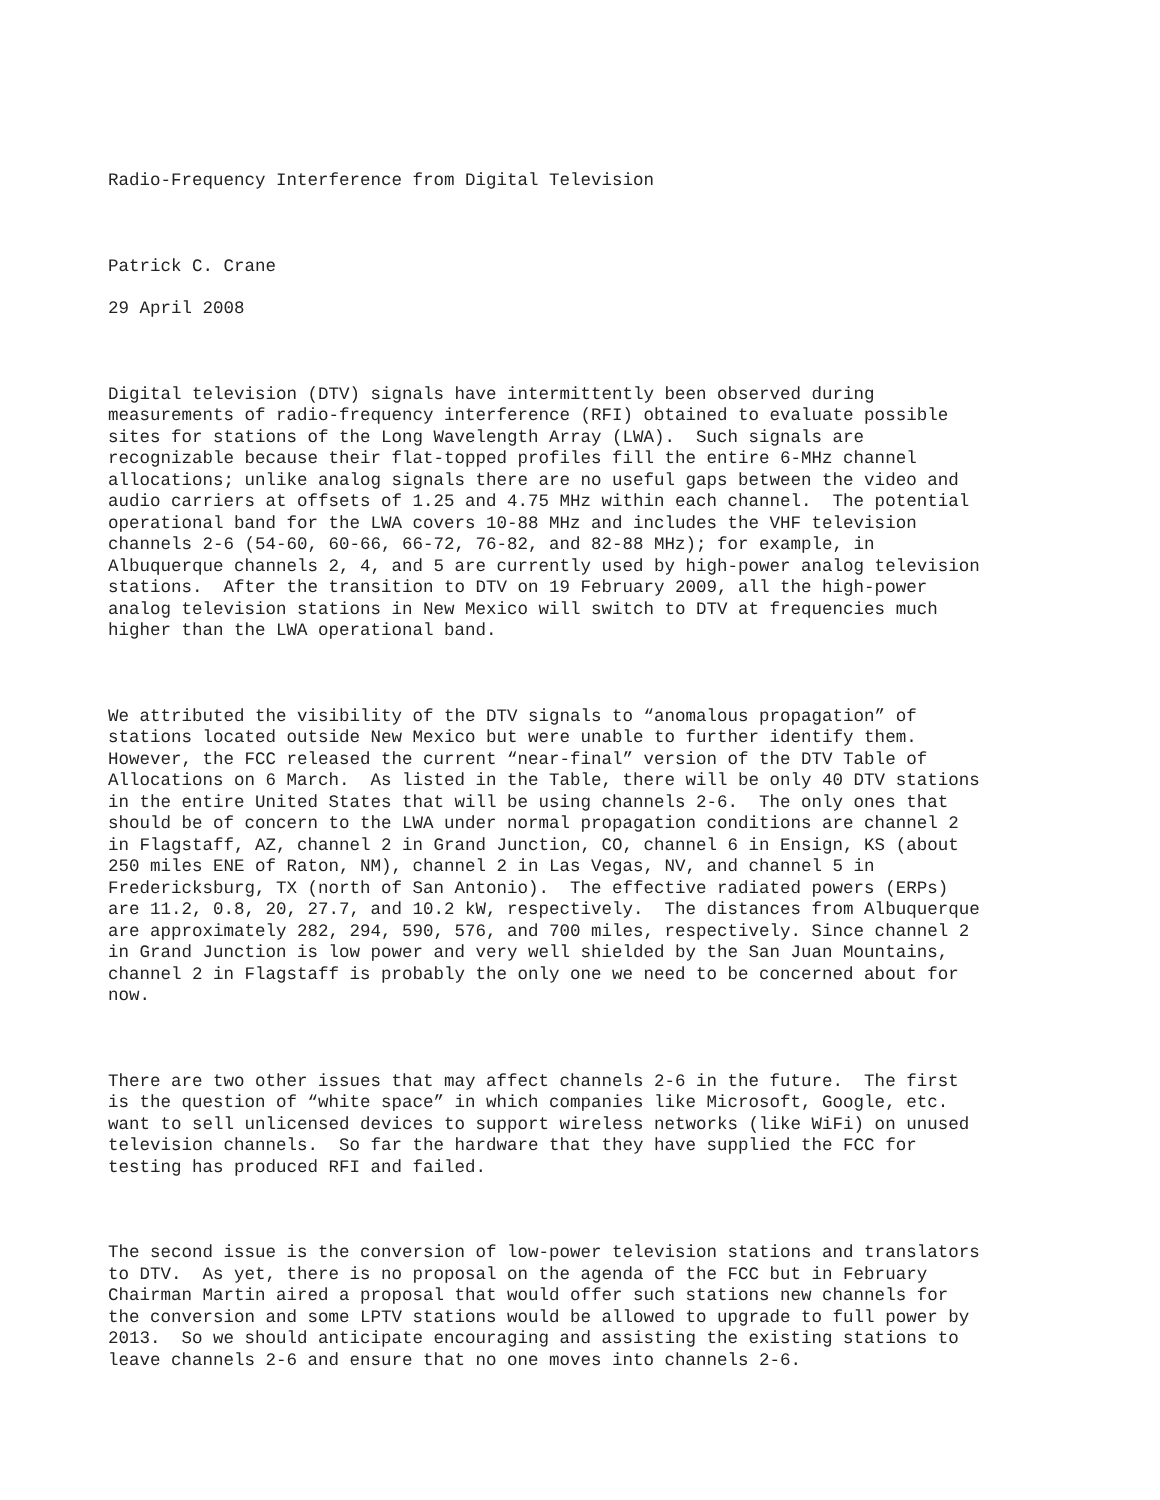Radio-Frequency Interference from Digital Television
Patrick C. Crane
29 April 2008
Digital television (DTV) signals have intermittently been observed during measurements of radio-frequency interference (RFI) obtained to evaluate possible sites for stations of the Long Wavelength Array (LWA). Such signals are recognizable because their flat-topped profiles fill the entire 6-MHz channel allocations; unlike analog signals there are no useful gaps between the video and audio carriers at offsets of 1.25 and 4.75 MHz within each channel. The potential operational band for the LWA covers 10-88 MHz and includes the VHF television channels 2-6 (54-60, 60-66, 66-72, 76-82, and 82-88 MHz); for example, in Albuquerque channels 2, 4, and 5 are currently used by high-power analog television stations. After the transition to DTV on 19 February 2009, all the high-power analog television stations in New Mexico will switch to DTV at frequencies much higher than the LWA operational band.
We attributed the visibility of the DTV signals to “anomalous propagation” of stations located outside New Mexico but were unable to further identify them. However, the FCC released the current “near-final” version of the DTV Table of Allocations on 6 March. As listed in the Table, there will be only 40 DTV stations in the entire United States that will be using channels 2-6. The only ones that should be of concern to the LWA under normal propagation conditions are channel 2 in Flagstaff, AZ, channel 2 in Grand Junction, CO, channel 6 in Ensign, KS (about 250 miles ENE of Raton, NM), channel 2 in Las Vegas, NV, and channel 5 in Fredericksburg, TX (north of San Antonio). The effective radiated powers (ERPs) are 11.2, 0.8, 20, 27.7, and 10.2 kW, respectively. The distances from Albuquerque are approximately 282, 294, 590, 576, and 700 miles, respectively. Since channel 2 in Grand Junction is low power and very well shielded by the San Juan Mountains, channel 2 in Flagstaff is probably the only one we need to be concerned about for now.
There are two other issues that may affect channels 2-6 in the future. The first is the question of “white space” in which companies like Microsoft, Google, etc. want to sell unlicensed devices to support wireless networks (like WiFi) on unused television channels. So far the hardware that they have supplied the FCC for testing has produced RFI and failed.
The second issue is the conversion of low-power television stations and translators to DTV. As yet, there is no proposal on the agenda of the FCC but in February Chairman Martin aired a proposal that would offer such stations new channels for the conversion and some LPTV stations would be allowed to upgrade to full power by 2013. So we should anticipate encouraging and assisting the existing stations to leave channels 2-6 and ensure that no one moves into channels 2-6.